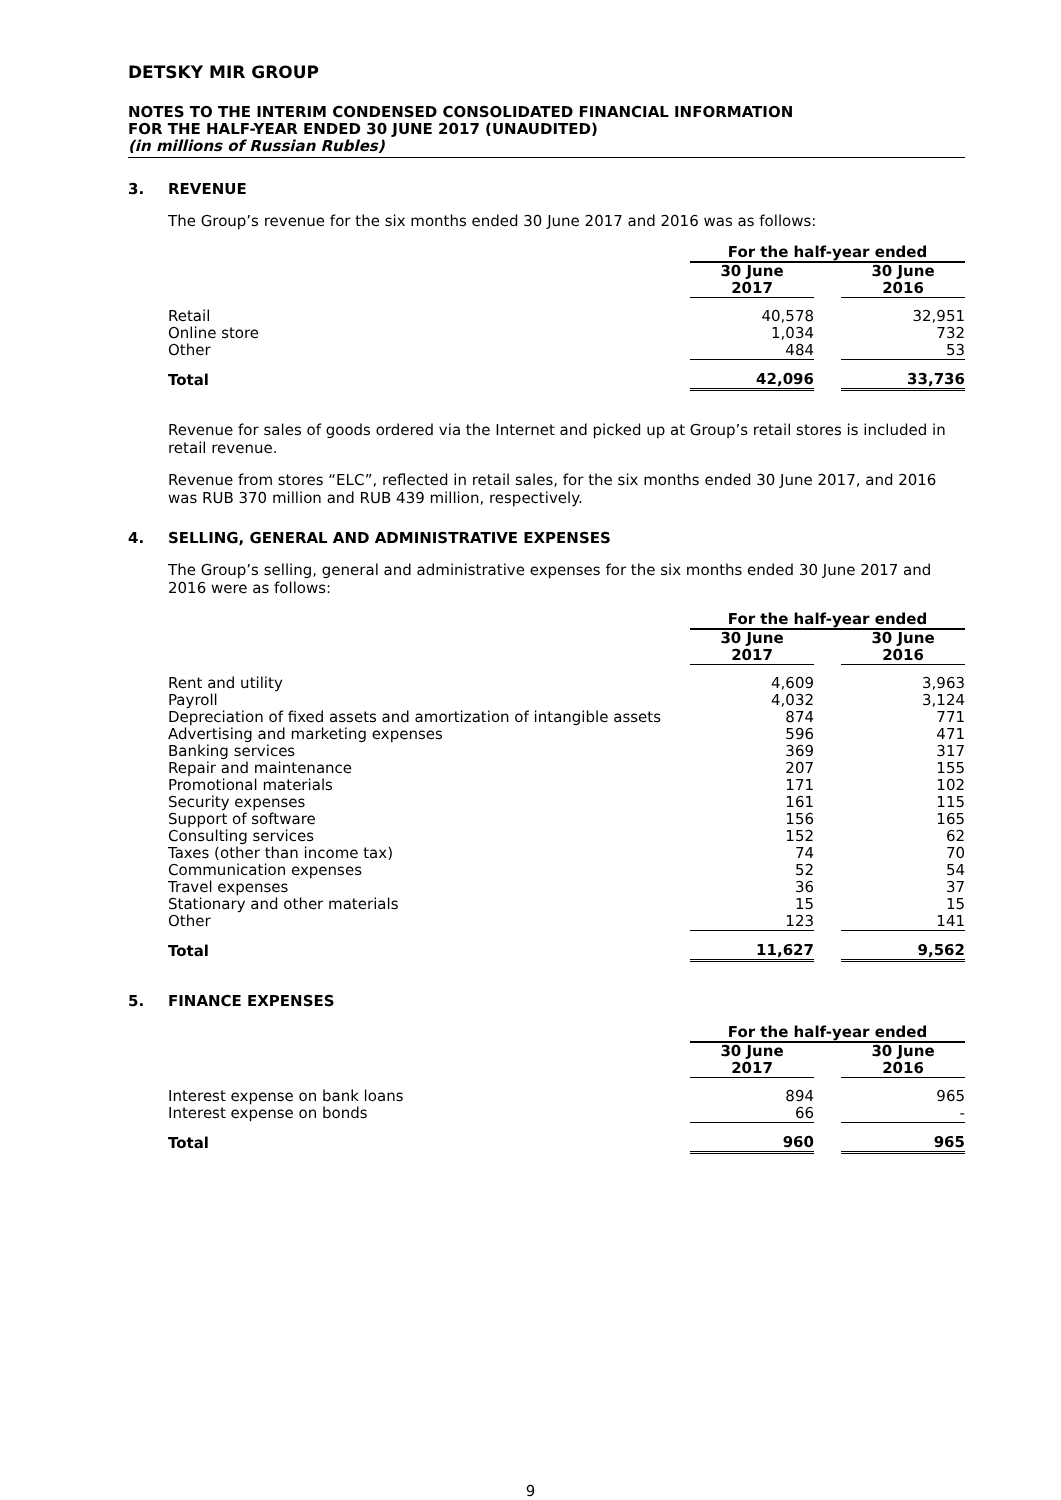DETSKY MIR GROUP
NOTES TO THE INTERIM CONDENSED CONSOLIDATED FINANCIAL INFORMATION
FOR THE HALF-YEAR ENDED 30 JUNE 2017 (UNAUDITED)
(in millions of Russian Rubles)
3. REVENUE
The Group’s revenue for the six months ended 30 June 2017 and 2016 was as follows:
| | For the half-year ended | | |
| | 30 June 2017 | | 30 June 2016 |
| Retail | 40,578 | | 32,951 |
| Online store | 1,034 | | 732 |
| Other | 484 | | 53 |
| Total | 42,096 | | 33,736 |
Revenue for sales of goods ordered via the Internet and picked up at Group’s retail stores is included in retail revenue.
Revenue from stores “ELC”, reflected in retail sales, for the six months ended 30 June 2017, and 2016 was RUB 370 million and RUB 439 million, respectively.
4. SELLING, GENERAL AND ADMINISTRATIVE EXPENSES
The Group’s selling, general and administrative expenses for the six months ended 30 June 2017 and 2016 were as follows:
| | For the half-year ended | | |
| | 30 June 2017 | | 30 June 2016 |
| Rent and utility | 4,609 | | 3,963 |
| Payroll | 4,032 | | 3,124 |
| Depreciation of fixed assets and amortization of intangible assets | 874 | | 771 |
| Advertising and marketing expenses | 596 | | 471 |
| Banking services | 369 | | 317 |
| Repair and maintenance | 207 | | 155 |
| Promotional materials | 171 | | 102 |
| Security expenses | 161 | | 115 |
| Support of software | 156 | | 165 |
| Consulting services | 152 | | 62 |
| Taxes (other than income tax) | 74 | | 70 |
| Communication expenses | 52 | | 54 |
| Travel expenses | 36 | | 37 |
| Stationary and other materials | 15 | | 15 |
| Other | 123 | | 141 |
| Total | 11,627 | | 9,562 |
5. FINANCE EXPENSES
| | For the half-year ended | | |
| | 30 June 2017 | | 30 June 2016 |
| Interest expense on bank loans | 894 | | 965 |
| Interest expense on bonds | 66 | | - |
| Total | 960 | | 965 |
9